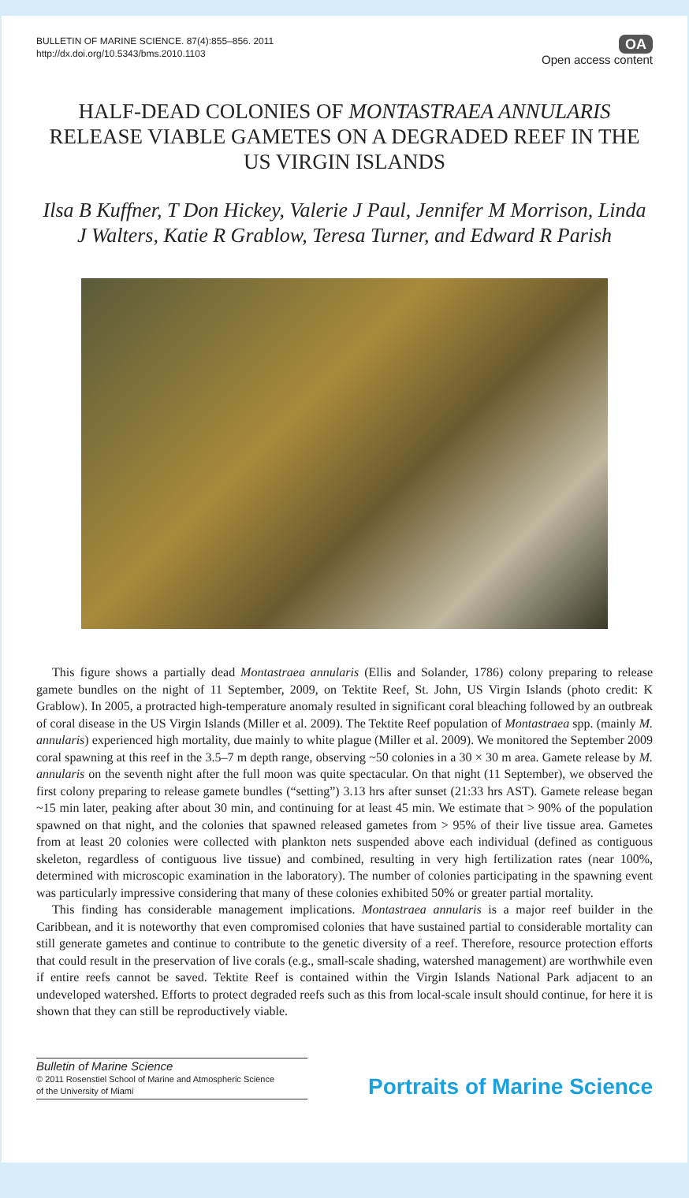BULLETIN OF MARINE SCIENCE. 87(4):855–856. 2011
http://dx.doi.org/10.5343/bms.2010.1103
OA
Open access content
HALF-DEAD COLONIES OF MONTASTRAEA ANNULARIS RELEASE VIABLE GAMETES ON A DEGRADED REEF IN THE US VIRGIN ISLANDS
Ilsa B Kuffner, T Don Hickey, Valerie J Paul, Jennifer M Morrison, Linda J Walters, Katie R Grablow, Teresa Turner, and Edward R Parish
This figure shows a partially dead Montastraea annularis (Ellis and Solander, 1786) colony preparing to release gamete bundles on the night of 11 September, 2009, on Tektite Reef, St. John, US Virgin Islands (photo credit: K Grablow). In 2005, a protracted high-temperature anomaly resulted in significant coral bleaching followed by an outbreak of coral disease in the US Virgin Islands (Miller et al. 2009). The Tektite Reef population of Montastraea spp. (mainly M. annularis) experienced high mortality, due mainly to white plague (Miller et al. 2009). We monitored the September 2009 coral spawning at this reef in the 3.5–7 m depth range, observing ~50 colonies in a 30 × 30 m area. Gamete release by M. annularis on the seventh night after the full moon was quite spectacular. On that night (11 September), we observed the first colony preparing to release gamete bundles (“setting”) 3.13 hrs after sunset (21:33 hrs AST). Gamete release began ~15 min later, peaking after about 30 min, and continuing for at least 45 min. We estimate that > 90% of the population spawned on that night, and the colonies that spawned released gametes from > 95% of their live tissue area. Gametes from at least 20 colonies were collected with plankton nets suspended above each individual (defined as contiguous skeleton, regardless of contiguous live tissue) and combined, resulting in very high fertilization rates (near 100%, determined with microscopic examination in the laboratory). The number of colonies participating in the spawning event was particularly impressive considering that many of these colonies exhibited 50% or greater partial mortality.
This finding has considerable management implications. Montastraea annularis is a major reef builder in the Caribbean, and it is noteworthy that even compromised colonies that have sustained partial to considerable mortality can still generate gametes and continue to contribute to the genetic diversity of a reef. Therefore, resource protection efforts that could result in the preservation of live corals (e.g., small-scale shading, watershed management) are worthwhile even if entire reefs cannot be saved. Tektite Reef is contained within the Virgin Islands National Park adjacent to an undeveloped watershed. Efforts to protect degraded reefs such as this from local-scale insult should continue, for here it is shown that they can still be reproductively viable.
Bulletin of Marine Science
© 2011 Rosenstiel School of Marine and Atmospheric Science
of the University of Miami
Portraits of Marine Science